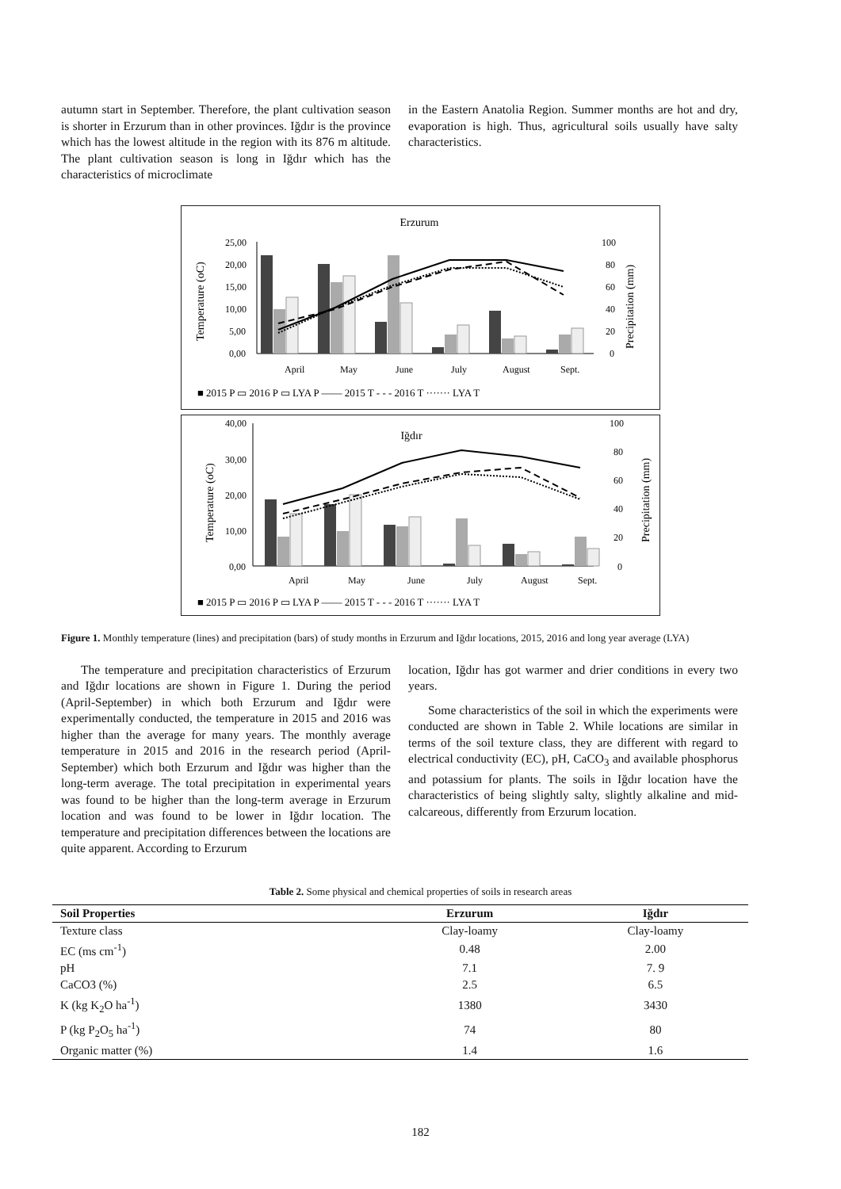autumn start in September. Therefore, the plant cultivation season is shorter in Erzurum than in other provinces. Iğdır is the province which has the lowest altitude in the region with its 876 m altitude. The plant cultivation season is long in Iğdır which has the characteristics of microclimate
in the Eastern Anatolia Region. Summer months are hot and dry, evaporation is high. Thus, agricultural soils usually have salty characteristics.
Erzurum
25,00
20,00
15,00
10,00
5,00
0,00
100
80
60
40
20
0
Temperature (oC)
Precipitation (mm)
April
May
June
July
August
Sept.
■ 2015 P ▭ 2016 P ▭ LYA P —— 2015 T - - - 2016 T ······· LYA T
Iğdır
40,00
30,00
20,00
10,00
0,00
100
80
60
40
20
0
Temperature (oC)
Precipitation (mm)
April
May
June
July
August
Sept.
■ 2015 P ▭ 2016 P ▭ LYA P —— 2015 T - - - 2016 T ······· LYA T
Figure 1. Monthly temperature (lines) and precipitation (bars) of study months in Erzurum and Iğdır locations, 2015, 2016 and long year average (LYA)
The temperature and precipitation characteristics of Erzurum and Iğdır locations are shown in Figure 1. During the period (April-September) in which both Erzurum and Iğdır were experimentally conducted, the temperature in 2015 and 2016 was higher than the average for many years. The monthly average temperature in 2015 and 2016 in the research period (April-September) which both Erzurum and Iğdır was higher than the long-term average. The total precipitation in experimental years was found to be higher than the long-term average in Erzurum location and was found to be lower in Iğdır location. The temperature and precipitation differences between the locations are quite apparent. According to Erzurum
location, Iğdır has got warmer and drier conditions in every two years.
Some characteristics of the soil in which the experiments were conducted are shown in Table 2. While locations are similar in terms of the soil texture class, they are different with regard to electrical conductivity (EC), pH, CaCO<sub>3</sub> and available phosphorus and potassium for plants. The soils in Iğdır location have the characteristics of being slightly salty, slightly alkaline and mid-calcareous, differently from Erzurum location.
Table 2. Some physical and chemical properties of soils in research areas
| Soil Properties | Erzurum | Iğdır |
| --- | --- | --- |
| Texture class | Clay-loamy | Clay-loamy |
| EC (ms cm<sup>-1</sup>) | 0.48 | 2.00 |
| pH | 7.1 | 7. 9 |
| CaCO3 (%) | 2.5 | 6.5 |
| K (kg K<sub>2</sub>O ha<sup>-1</sup>) | 1380 | 3430 |
| P (kg P<sub>2</sub>O<sub>5</sub> ha<sup>-1</sup>) | 74 | 80 |
| Organic matter (%) | 1.4 | 1.6 |
182